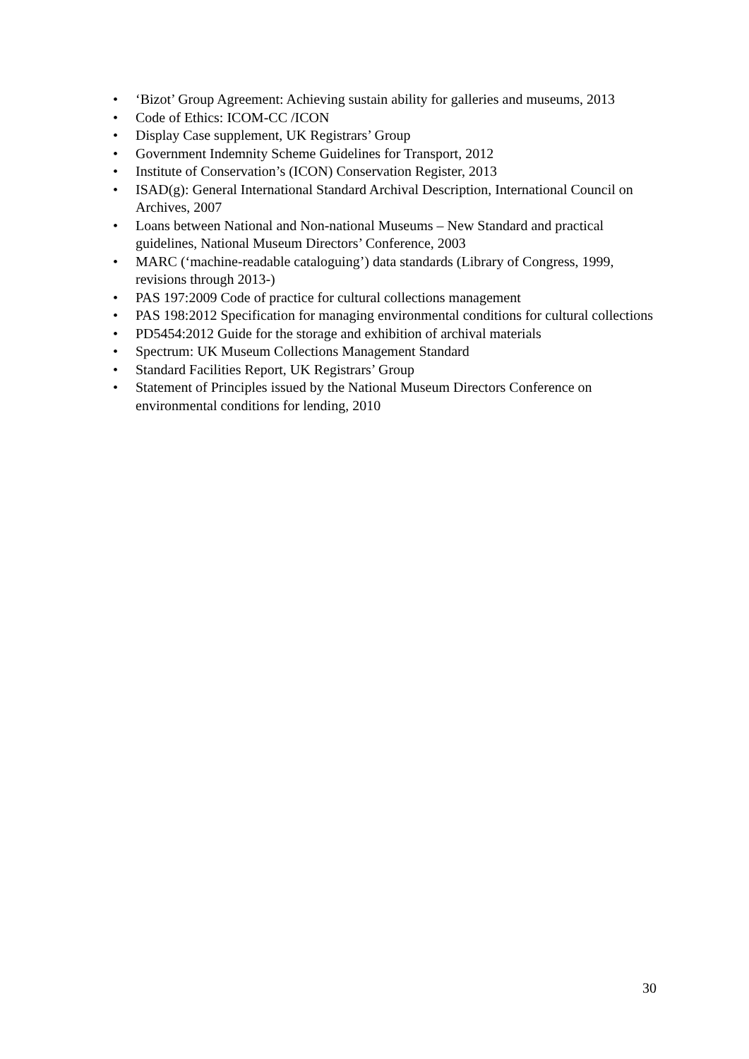• ‘Bizot’ Group Agreement: Achieving sustain ability for galleries and museums, 2013
• Code of Ethics: ICOM-CC /ICON
• Display Case supplement, UK Registrars’ Group
• Government Indemnity Scheme Guidelines for Transport, 2012
• Institute of Conservation’s (ICON) Conservation Register, 2013
• ISAD(g): General International Standard Archival Description, International Council on Archives, 2007
• Loans between National and Non-national Museums – New Standard and practical guidelines, National Museum Directors’ Conference, 2003
• MARC (‘machine-readable cataloguing’) data standards (Library of Congress, 1999, revisions through 2013-)
• PAS 197:2009 Code of practice for cultural collections management
• PAS 198:2012 Specification for managing environmental conditions for cultural collections
• PD5454:2012 Guide for the storage and exhibition of archival materials
• Spectrum: UK Museum Collections Management Standard
• Standard Facilities Report, UK Registrars’ Group
• Statement of Principles issued by the National Museum Directors Conference on environmental conditions for lending, 2010
30